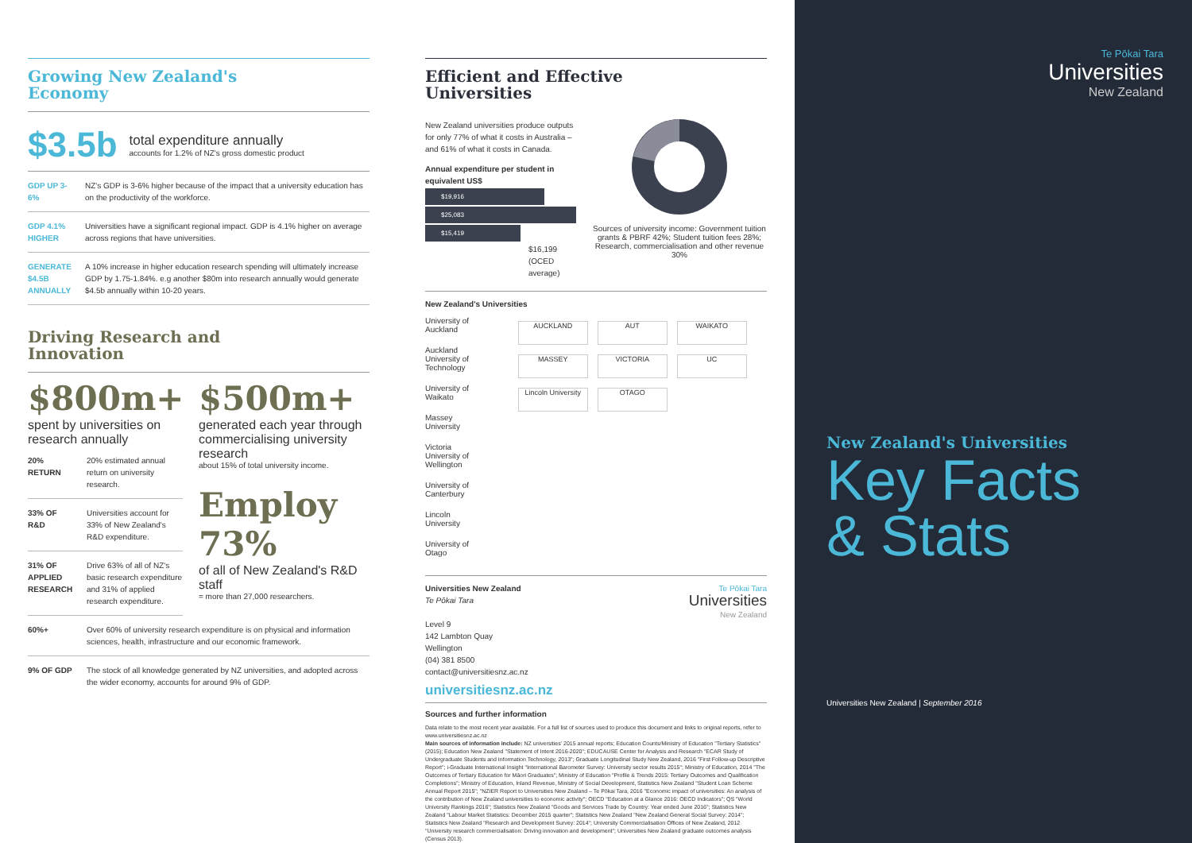Growing New Zealand's
Economy
$3.5b
total expenditure annually
accounts for 1.2% of NZ's gross domestic product
GDP UP 3-6%
NZ's GDP is 3-6% higher because of the impact that a university education has on the productivity of the workforce.
GDP 4.1% HIGHER
Universities have a significant regional impact. GDP is 4.1% higher on average across regions that have universities.
GENERATE $4.5B ANNUALLY
A 10% increase in higher education research spending will ultimately increase GDP by 1.75-1.84%. e.g another $80m into research annually would generate $4.5b annually within 10-20 years.
Driving Research and
Innovation
$800m+
spent by universities on research annually
20% RETURN 20% estimated annual return on university research.
33% OF R&D Universities account for 33% of New Zealand's R&D expenditure.
31% OF APPLIED RESEARCH
Drive 63% of all of NZ's basic research expenditure and 31% of applied research expenditure.
$500m+
generated each year through commercialising university research
about 15% of total university income.
Employ 73%
of all of New Zealand's R&D staff
= more than 27,000 researchers.
60%+ Over 60% of university research expenditure is on physical and information sciences, health, infrastructure and our economic framework.
9% OF GDP The stock of all knowledge generated by NZ universities, and adopted across the wider economy, accounts for around 9% of GDP.
Efficient and Effective
Universities
New Zealand universities produce outputs for only 77% of what it costs in Australia – and 61% of what it costs in Canada.
Annual expenditure per student in equivalent US$
$19,916
$25,083
$15,419
$16,199
(OCED average)
Sources of university income: Government tuition grants & PBRF 42%; Student tuition fees 28%; Research, commercialisation and other revenue 30%
New Zealand's Universities
University of Auckland
Auckland University of Technology
University of Waikato
Massey University
Victoria University of Wellington
University of Canterbury
Lincoln University
University of Otago
AUCKLAND AUT WAIKATO MASSEY VICTORIA UC Lincoln University OTAGO
Universities New Zealand
Te Pōkai Tara
Level 9
142 Lambton Quay
Wellington
(04) 381 8500
contact@universitiesnz.ac.nz
universitiesnz.ac.nz
Te Pōkai Tara
Universities
New Zealand
Sources and further information
Data relate to the most recent year available. For a full list of sources used to produce this document and links to original reports, refer to www.universitiesnz.ac.nz
Main sources of information include: NZ universities' 2015 annual reports; Education Counts/Ministry of Education "Tertiary Statistics" (2015); Education New Zealand "Statement of Intent 2016-2020"; EDUCAUSE Center for Analysis and Research "ECAR Study of Undergraduate Students and Information Technology, 2013"; Graduate Longitudinal Study New Zealand, 2016 "First Follow-up Descriptive Report"; i-Graduate International Insight "International Barometer Survey: University sector results 2015"; Ministry of Education, 2014 "The Outcomes of Tertiary Education for Māori Graduates"; Ministry of Education "Profile & Trends 2015: Tertiary Outcomes and Qualification Completions"; Ministry of Education, Inland Revenue, Ministry of Social Development, Statistics New Zealand "Student Loan Scheme Annual Report 2015"; "NZIER Report to Universities New Zealand – Te Pōkai Tara, 2016 "Economic impact of universities: An analysis of the contribution of New Zealand universities to economic activity"; OECD "Education at a Glance 2016: OECD Indicators"; QS "World University Rankings 2016"; Statistics New Zealand "Goods and Services Trade by Country: Year ended June 2016"; Statistics New Zealand "Labour Market Statistics: December 2015 quarter"; Statistics New Zealand "New Zealand General Social Survey: 2014"; Statistics New Zealand "Research and Development Survey: 2014"; University Commercialisation Offices of New Zealand, 2012 "University research commercialisation: Driving innovation and development"; Universities New Zealand graduate outcomes analysis (Census 2013).
Te Pōkai Tara
Universities
New Zealand
New Zealand's Universities
Key Facts
& Stats
Universities New Zealand | September 2016